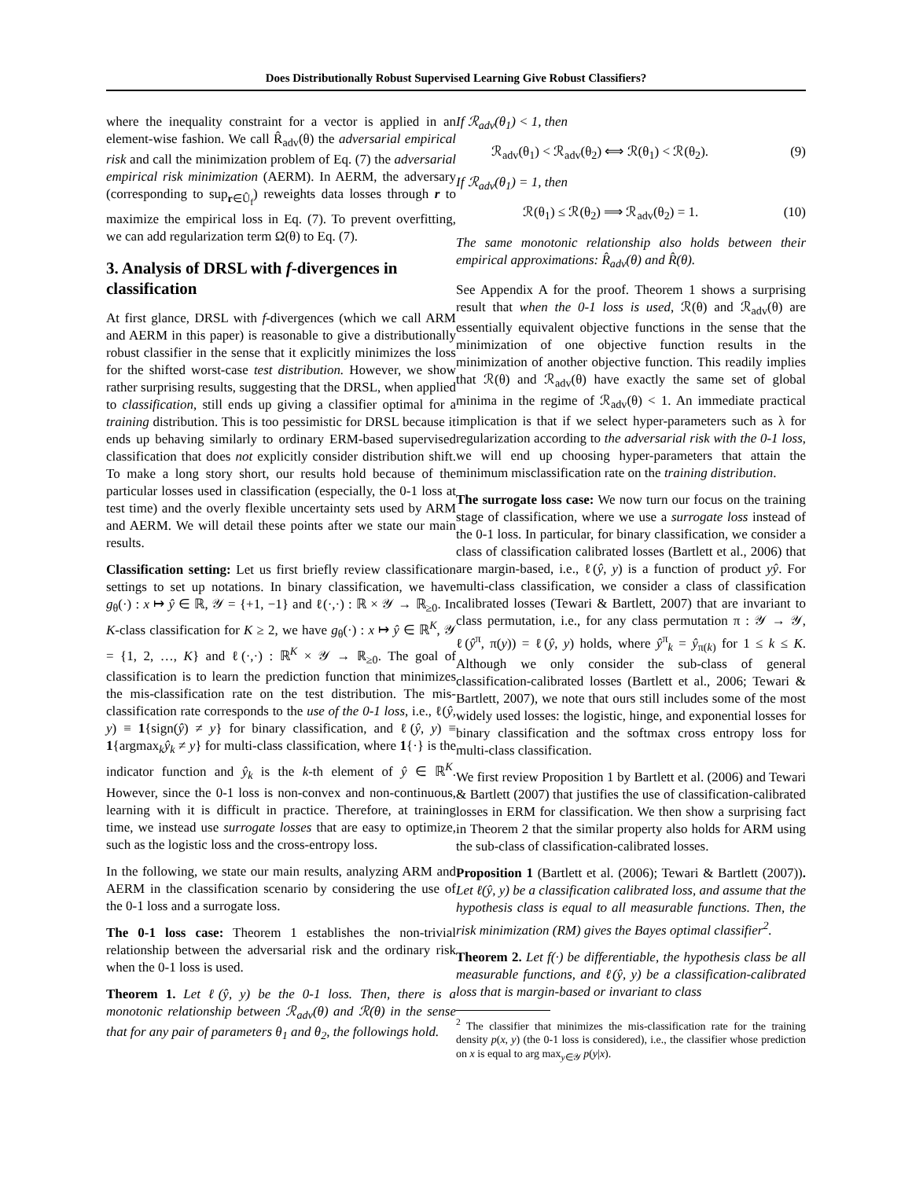Does Distributionally Robust Supervised Learning Give Robust Classifiers?
where the inequality constraint for a vector is applied in an element-wise fashion. We call R̂<sub>adv</sub>(θ) the adversarial empirical risk and call the minimization problem of Eq. (7) the adversarial empirical risk minimization (AERM). In AERM, the adversary (corresponding to sup<sub>r∈Û<sub>f</sub></sub>) reweights data losses through r to maximize the empirical loss in Eq. (7). To prevent overfitting, we can add regularization term Ω(θ) to Eq. (7).
3. Analysis of DRSL with f-divergences in classification
At first glance, DRSL with f-divergences (which we call ARM and AERM in this paper) is reasonable to give a distributionally robust classifier in the sense that it explicitly minimizes the loss for the shifted worst-case test distribution. However, we show rather surprising results, suggesting that the DRSL, when applied to classification, still ends up giving a classifier optimal for a training distribution. This is too pessimistic for DRSL because it ends up behaving similarly to ordinary ERM-based supervised classification that does not explicitly consider distribution shift. To make a long story short, our results hold because of the particular losses used in classification (especially, the 0-1 loss at test time) and the overly flexible uncertainty sets used by ARM and AERM. We will detail these points after we state our main results.
Classification setting: Let us first briefly review classification settings to set up notations. In binary classification, we have g<sub>θ</sub>(·) : x ↦ ŷ ∈ ℝ, 𝒴 = {+1, −1} and ℓ(·,·) : ℝ × 𝒴 → ℝ<sub>≥0</sub>. In K-class classification for K ≥ 2, we have g<sub>θ</sub>(·) : x ↦ ŷ ∈ ℝ<sup>K</sup>, 𝒴 = {1, 2, …, K} and ℓ(·,·) : ℝ<sup>K</sup> × 𝒴 → ℝ<sub>≥0</sub>. The goal of classification is to learn the prediction function that minimizes the mis-classification rate on the test distribution. The mis-classification rate corresponds to the use of the 0-1 loss, i.e., ℓ(ŷ, y) ≡ 1{sign(ŷ) ≠ y} for binary classification, and ℓ(ŷ, y) ≡ 1{argmax<sub>k</sub>ŷ<sub>k</sub> ≠ y} for multi-class classification, where 1{·} is the indicator function and ŷ<sub>k</sub> is the k-th element of ŷ ∈ ℝ<sup>K</sup>. However, since the 0-1 loss is non-convex and non-continuous, learning with it is difficult in practice. Therefore, at training time, we instead use surrogate losses that are easy to optimize, such as the logistic loss and the cross-entropy loss.
In the following, we state our main results, analyzing ARM and AERM in the classification scenario by considering the use of the 0-1 loss and a surrogate loss.
The 0-1 loss case: Theorem 1 establishes the non-trivial relationship between the adversarial risk and the ordinary risk when the 0-1 loss is used.
Theorem 1. Let ℓ(ŷ, y) be the 0-1 loss. Then, there is a monotonic relationship between ℛ<sub>adv</sub>(θ) and ℛ(θ) in the sense that for any pair of parameters θ<sub>1</sub> and θ<sub>2</sub>, the followings hold.
If ℛ<sub>adv</sub>(θ<sub>1</sub>) < 1, then
ℛ<sub>adv</sub>(θ<sub>1</sub>) < ℛ<sub>adv</sub>(θ<sub>2</sub>) ⟺ ℛ(θ<sub>1</sub>) < ℛ(θ<sub>2</sub>). (9)
If ℛ<sub>adv</sub>(θ<sub>1</sub>) = 1, then
ℛ(θ<sub>1</sub>) ≤ ℛ(θ<sub>2</sub>) ⟹ ℛ<sub>adv</sub>(θ<sub>2</sub>) = 1. (10)
The same monotonic relationship also holds between their empirical approximations: R̂<sub>adv</sub>(θ) and R̂(θ).
See Appendix A for the proof. Theorem 1 shows a surprising result that when the 0-1 loss is used, ℛ(θ) and ℛ<sub>adv</sub>(θ) are essentially equivalent objective functions in the sense that the minimization of one objective function results in the minimization of another objective function. This readily implies that ℛ(θ) and ℛ<sub>adv</sub>(θ) have exactly the same set of global minima in the regime of ℛ<sub>adv</sub>(θ) < 1. An immediate practical implication is that if we select hyper-parameters such as λ for regularization according to the adversarial risk with the 0-1 loss, we will end up choosing hyper-parameters that attain the minimum misclassification rate on the training distribution.
The surrogate loss case: We now turn our focus on the training stage of classification, where we use a surrogate loss instead of the 0-1 loss. In particular, for binary classification, we consider a class of classification calibrated losses (Bartlett et al., 2006) that are margin-based, i.e., ℓ(ŷ, y) is a function of product yŷ. For multi-class classification, we consider a class of classification calibrated losses (Tewari & Bartlett, 2007) that are invariant to class permutation, i.e., for any class permutation π : 𝒴 → 𝒴, ℓ(ŷ<sup>π</sup>, π(y)) = ℓ(ŷ, y) holds, where ŷ<sup>π</sup><sub>k</sub> = ŷ<sub>π(k)</sub> for 1 ≤ k ≤ K. Although we only consider the sub-class of general classification-calibrated losses (Bartlett et al., 2006; Tewari & Bartlett, 2007), we note that ours still includes some of the most widely used losses: the logistic, hinge, and exponential losses for binary classification and the softmax cross entropy loss for multi-class classification.
We first review Proposition 1 by Bartlett et al. (2006) and Tewari & Bartlett (2007) that justifies the use of classification-calibrated losses in ERM for classification. We then show a surprising fact in Theorem 2 that the similar property also holds for ARM using the sub-class of classification-calibrated losses.
Proposition 1 (Bartlett et al. (2006); Tewari & Bartlett (2007)). Let ℓ(ŷ, y) be a classification calibrated loss, and assume that the hypothesis class is equal to all measurable functions. Then, the risk minimization (RM) gives the Bayes optimal classifier<sup>2</sup>.
Theorem 2. Let f(·) be differentiable, the hypothesis class be all measurable functions, and ℓ(ŷ, y) be a classification-calibrated loss that is margin-based or invariant to class
<sup>2</sup> The classifier that minimizes the mis-classification rate for the training density p(x, y) (the 0-1 loss is considered), i.e., the classifier whose prediction on x is equal to arg max<sub>y∈𝒴</sub> p(y|x).